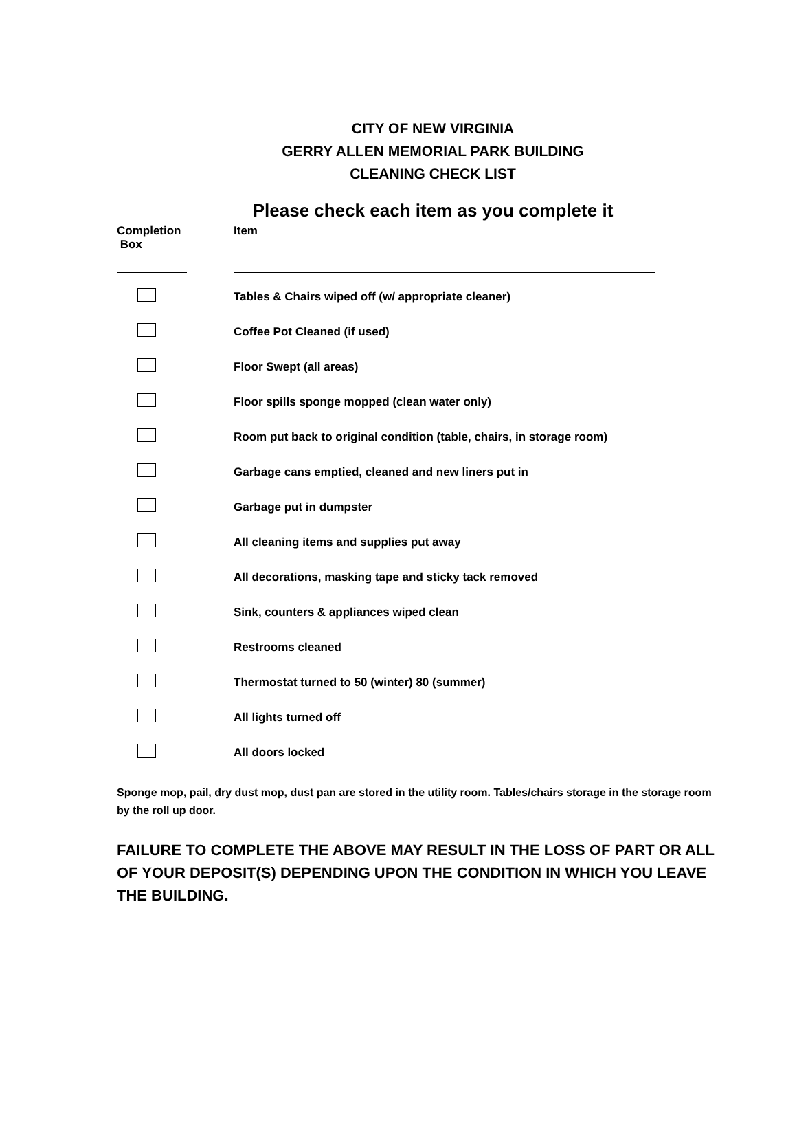CITY OF NEW VIRGINIA
GERRY ALLEN MEMORIAL PARK BUILDING
CLEANING CHECK LIST
Please check each item as you complete it
| Completion Box | Item |
| --- | --- |
| | Tables & Chairs wiped off (w/ appropriate cleaner) |
| | Coffee Pot Cleaned (if used) |
| | Floor Swept (all areas) |
| | Floor spills sponge mopped (clean water only) |
| | Room put back to original condition (table, chairs, in storage room) |
| | Garbage cans emptied, cleaned and new liners put in |
| | Garbage put in dumpster |
| | All cleaning items and supplies put away |
| | All decorations, masking tape and sticky tack removed |
| | Sink, counters & appliances wiped clean |
| | Restrooms cleaned |
| | Thermostat turned to 50 (winter) 80 (summer) |
| | All lights turned off |
| | All doors locked |
Sponge mop, pail, dry dust mop, dust pan are stored in the utility room. Tables/chairs storage in the storage room by the roll up door.
FAILURE TO COMPLETE THE ABOVE MAY RESULT IN THE LOSS OF PART OR ALL OF YOUR DEPOSIT(S) DEPENDING UPON THE CONDITION IN WHICH YOU LEAVE THE BUILDING.